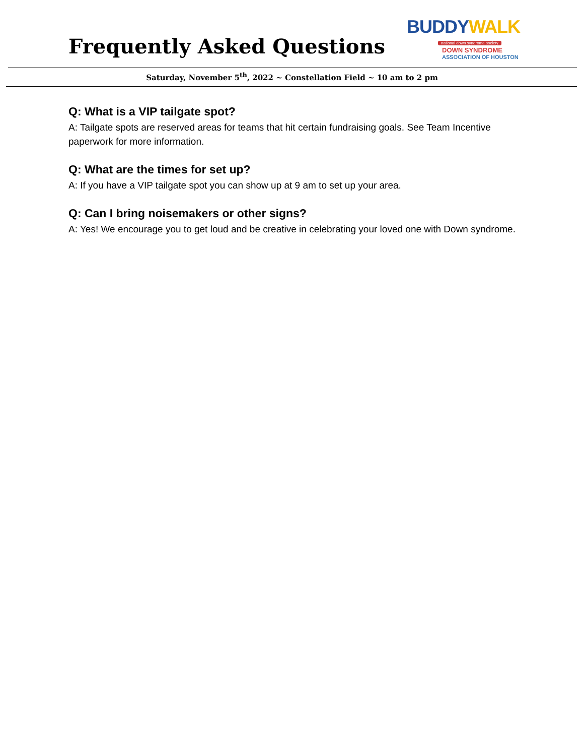Frequently Asked Questions
BUDDYWALK
national down syndrome society
DOWN SYNDROME
ASSOCIATION OF HOUSTON
Saturday, November 5<sup>th</sup>, 2022 ~ Constellation Field ~ 10 am to 2 pm
Q: What is a VIP tailgate spot?
A: Tailgate spots are reserved areas for teams that hit certain fundraising goals. See Team Incentive paperwork for more information.
Q: What are the times for set up?
A: If you have a VIP tailgate spot you can show up at 9 am to set up your area.
Q: Can I bring noisemakers or other signs?
A: Yes! We encourage you to get loud and be creative in celebrating your loved one with Down syndrome.